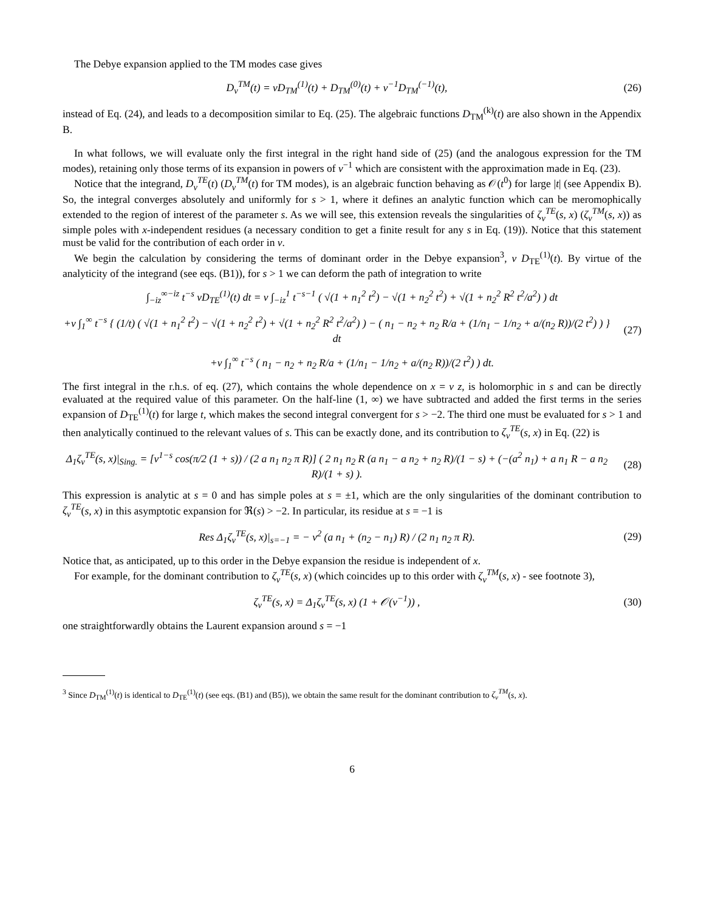The Debye expansion applied to the TM modes case gives
D<sub>ν</sub><sup>TM</sup>(t) = νD<sub>TM</sub><sup>(1)</sup>(t) + D<sub>TM</sub><sup>(0)</sup>(t) + ν<sup>−1</sup>D<sub>TM</sub><sup>(−1)</sup>(t),
(26)
instead of Eq. (24), and leads to a decomposition similar to Eq. (25). The algebraic functions D<sub>TM</sub><sup>(k)</sup>(t) are also shown in the Appendix B.
In what follows, we will evaluate only the first integral in the right hand side of (25) (and the analogous expression for the TM modes), retaining only those terms of its expansion in powers of ν<sup>−1</sup> which are consistent with the approximation made in Eq. (23).
Notice that the integrand, D<sub>ν</sub><sup>TE</sup>(t) (D<sub>ν</sub><sup>TM</sup>(t) for TM modes), is an algebraic function behaving as 𝒪(t<sup>0</sup>) for large |t| (see Appendix B). So, the integral converges absolutely and uniformly for s > 1, where it defines an analytic function which can be meromophically extended to the region of interest of the parameter s. As we will see, this extension reveals the singularities of ζ<sub>ν</sub><sup>TE</sup>(s, x) (ζ<sub>ν</sub><sup>TM</sup>(s, x)) as simple poles with x-independent residues (a necessary condition to get a finite result for any s in Eq. (19)). Notice that this statement must be valid for the contribution of each order in ν.
We begin the calculation by considering the terms of dominant order in the Debye expansion<sup>3</sup>, ν D<sub>TE</sub><sup>(1)</sup>(t). By virtue of the analyticity of the integrand (see eqs. (B1)), for s > 1 we can deform the path of integration to write
∫<sub>−iz</sub><sup>∞−iz</sup> t<sup>−s</sup> νD<sub>TE</sub><sup>(1)</sup>(t) dt = ν ∫<sub>−iz</sub><sup>1</sup> t<sup>−s−1</sup> ( √(1 + n<sub>1</sub><sup>2</sup> t<sup>2</sup>) − √(1 + n<sub>2</sub><sup>2</sup> t<sup>2</sup>) + √(1 + n<sub>2</sub><sup>2</sup> R<sup>2</sup> t<sup>2</sup>/a<sup>2</sup>) ) dt
+ν ∫<sub>1</sub><sup>∞</sup> t<sup>−s</sup> { (1/t) ( √(1 + n<sub>1</sub><sup>2</sup> t<sup>2</sup>) − √(1 + n<sub>2</sub><sup>2</sup> t<sup>2</sup>) + √(1 + n<sub>2</sub><sup>2</sup> R<sup>2</sup> t<sup>2</sup>/a<sup>2</sup>) ) − ( n<sub>1</sub> − n<sub>2</sub> + n<sub>2</sub> R/a + (1/n<sub>1</sub> − 1/n<sub>2</sub> + a/(n<sub>2</sub> R))/(2 t<sup>2</sup>) ) } dt
(27)
+ν ∫<sub>1</sub><sup>∞</sup> t<sup>−s</sup> ( n<sub>1</sub> − n<sub>2</sub> + n<sub>2</sub> R/a + (1/n<sub>1</sub> − 1/n<sub>2</sub> + a/(n<sub>2</sub> R))/(2 t<sup>2</sup>) ) dt.
The first integral in the r.h.s. of eq. (27), which contains the whole dependence on x = ν z, is holomorphic in s and can be directly evaluated at the required value of this parameter. On the half-line (1, ∞) we have subtracted and added the first terms in the series expansion of D<sub>TE</sub><sup>(1)</sup>(t) for large t, which makes the second integral convergent for s > −2. The third one must be evaluated for s > 1 and then analytically continued to the relevant values of s. This can be exactly done, and its contribution to ζ<sub>ν</sub><sup>TE</sup>(s, x) in Eq. (22) is
Δ<sub>1</sub>ζ<sub>ν</sub><sup>TE</sup>(s, x)|<sub>Sing.</sub> = [ν<sup>1−s</sup> cos(π/2 (1 + s)) / (2 a n<sub>1</sub> n<sub>2</sub> π R)] ( 2 n<sub>1</sub> n<sub>2</sub> R (a n<sub>1</sub> − a n<sub>2</sub> + n<sub>2</sub> R)/(1 − s) + (−(a<sup>2</sup> n<sub>1</sub>) + a n<sub>1</sub> R − a n<sub>2</sub> R)/(1 + s) ).
(28)
This expression is analytic at s = 0 and has simple poles at s = ±1, which are the only singularities of the dominant contribution to ζ<sub>ν</sub><sup>TE</sup>(s, x) in this asymptotic expansion for ℜ(s) > −2. In particular, its residue at s = −1 is
Res Δ<sub>1</sub>ζ<sub>ν</sub><sup>TE</sup>(s, x)|<sub>s=−1</sub> = − ν<sup>2</sup> (a n<sub>1</sub> + (n<sub>2</sub> − n<sub>1</sub>) R) / (2 n<sub>1</sub> n<sub>2</sub> π R).
(29)
Notice that, as anticipated, up to this order in the Debye expansion the residue is independent of x.
For example, for the dominant contribution to ζ<sub>ν</sub><sup>TE</sup>(s, x) (which coincides up to this order with ζ<sub>ν</sub><sup>TM</sup>(s, x) - see footnote 3),
ζ<sub>ν</sub><sup>TE</sup>(s, x) = Δ<sub>1</sub>ζ<sub>ν</sub><sup>TE</sup>(s, x) (1 + 𝒪(ν<sup>−1</sup>)) ,
(30)
one straightforwardly obtains the Laurent expansion around s = −1
<sup>3</sup> Since D<sub>TM</sub><sup>(1)</sup>(t) is identical to D<sub>TE</sub><sup>(1)</sup>(t) (see eqs. (B1) and (B5)), we obtain the same result for the dominant contribution to ζ<sub>ν</sub><sup>TM</sup>(s, x).
6